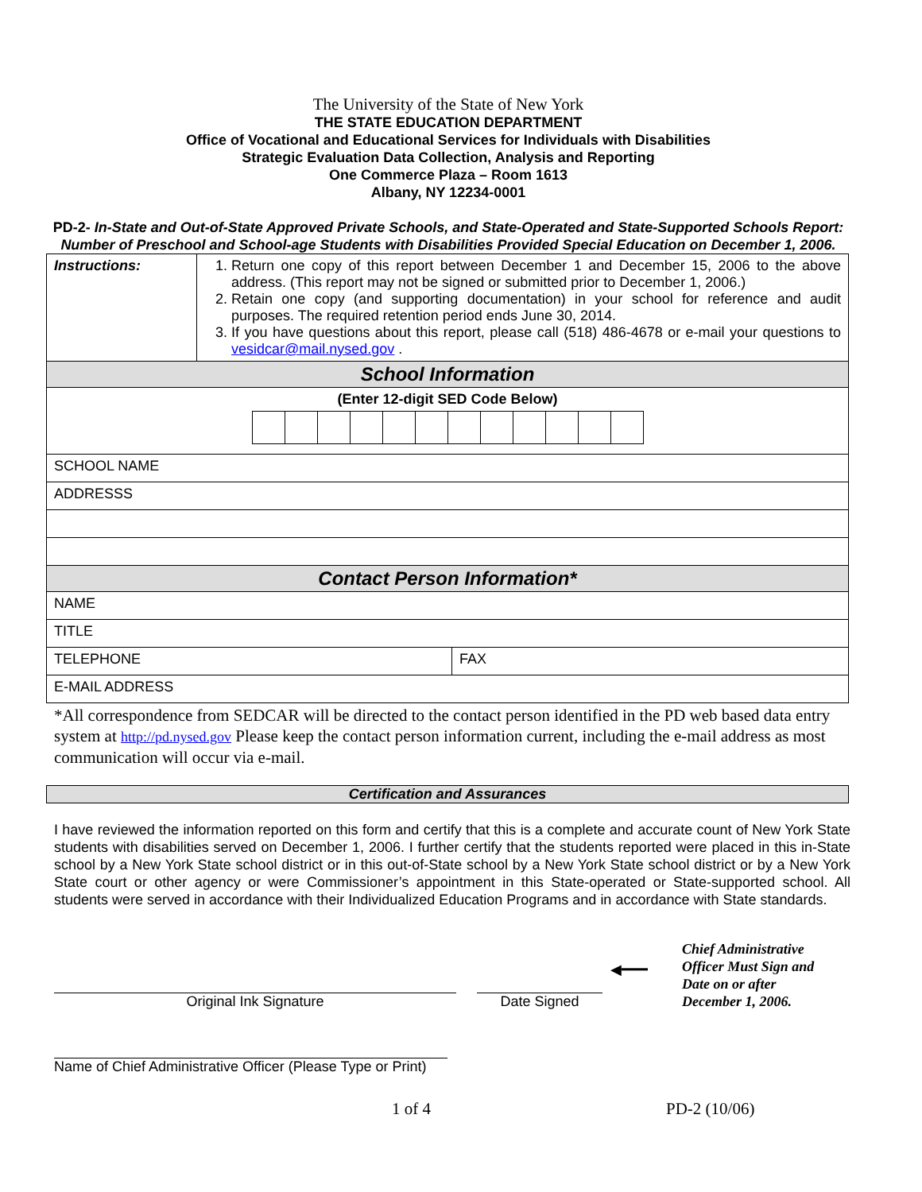The University of the State of New York
THE STATE EDUCATION DEPARTMENT
Office of Vocational and Educational Services for Individuals with Disabilities
Strategic Evaluation Data Collection, Analysis and Reporting
One Commerce Plaza – Room 1613
Albany, NY 12234-0001
PD-2- In-State and Out-of-State Approved Private Schools, and State-Operated and State-Supported Schools Report: Number of Preschool and School-age Students with Disabilities Provided Special Education on December 1, 2006.
| Instructions: | 1. Return one copy of this report between December 1 and December 15, 2006 to the above address. (This report may not be signed or submitted prior to December 1, 2006.) 2. Retain one copy (and supporting documentation) in your school for reference and audit purposes. The required retention period ends June 30, 2014. 3. If you have questions about this report, please call (518) 486-4678 or e-mail your questions to vesidcar@mail.nysed.gov . | |
| School Information | | |
| (Enter 12-digit SED Code Below) | | |
| SCHOOL NAME | | |
| ADDRESSS | | |
| Contact Person Information* | | |
| NAME | | |
| TITLE | | |
| TELEPHONE | | FAX |
| E-MAIL ADDRESS | | |
*All correspondence from SEDCAR will be directed to the contact person identified in the PD web based data entry system at http://pd.nysed.gov Please keep the contact person information current, including the e-mail address as most communication will occur via e-mail.
Certification and Assurances
I have reviewed the information reported on this form and certify that this is a complete and accurate count of New York State students with disabilities served on December 1, 2006. I further certify that the students reported were placed in this in-State school by a New York State school district or in this out-of-State school by a New York State school district or by a New York State court or other agency or were Commissioner’s appointment in this State-operated or State-supported school. All students were served in accordance with their Individualized Education Programs and in accordance with State standards.
Original Ink Signature
Date Signed
◀━━━
Chief Administrative
Officer Must Sign and
Date on or after
December 1, 2006.
Name of Chief Administrative Officer (Please Type or Print)
1 of 4 PD-2 (10/06)